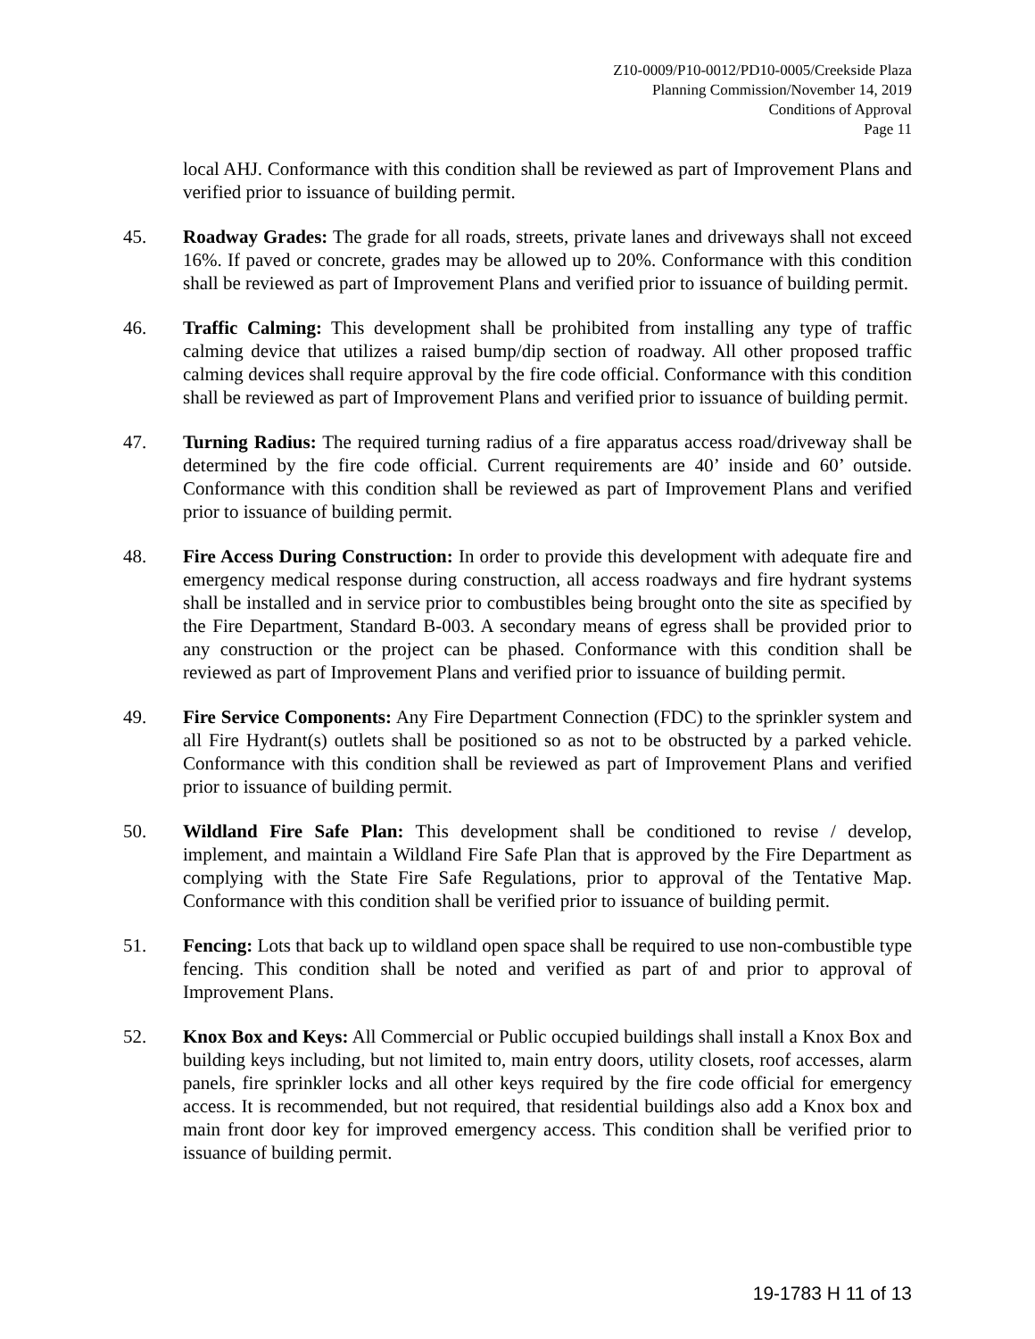Z10-0009/P10-0012/PD10-0005/Creekside Plaza
Planning Commission/November 14, 2019
Conditions of Approval
Page 11
local AHJ. Conformance with this condition shall be reviewed as part of Improvement Plans and verified prior to issuance of building permit.
45. Roadway Grades: The grade for all roads, streets, private lanes and driveways shall not exceed 16%. If paved or concrete, grades may be allowed up to 20%. Conformance with this condition shall be reviewed as part of Improvement Plans and verified prior to issuance of building permit.
46. Traffic Calming: This development shall be prohibited from installing any type of traffic calming device that utilizes a raised bump/dip section of roadway. All other proposed traffic calming devices shall require approval by the fire code official. Conformance with this condition shall be reviewed as part of Improvement Plans and verified prior to issuance of building permit.
47. Turning Radius: The required turning radius of a fire apparatus access road/driveway shall be determined by the fire code official. Current requirements are 40’ inside and 60’ outside. Conformance with this condition shall be reviewed as part of Improvement Plans and verified prior to issuance of building permit.
48. Fire Access During Construction: In order to provide this development with adequate fire and emergency medical response during construction, all access roadways and fire hydrant systems shall be installed and in service prior to combustibles being brought onto the site as specified by the Fire Department, Standard B-003. A secondary means of egress shall be provided prior to any construction or the project can be phased. Conformance with this condition shall be reviewed as part of Improvement Plans and verified prior to issuance of building permit.
49. Fire Service Components: Any Fire Department Connection (FDC) to the sprinkler system and all Fire Hydrant(s) outlets shall be positioned so as not to be obstructed by a parked vehicle. Conformance with this condition shall be reviewed as part of Improvement Plans and verified prior to issuance of building permit.
50. Wildland Fire Safe Plan: This development shall be conditioned to revise / develop, implement, and maintain a Wildland Fire Safe Plan that is approved by the Fire Department as complying with the State Fire Safe Regulations, prior to approval of the Tentative Map. Conformance with this condition shall be verified prior to issuance of building permit.
51. Fencing: Lots that back up to wildland open space shall be required to use non-combustible type fencing. This condition shall be noted and verified as part of and prior to approval of Improvement Plans.
52. Knox Box and Keys: All Commercial or Public occupied buildings shall install a Knox Box and building keys including, but not limited to, main entry doors, utility closets, roof accesses, alarm panels, fire sprinkler locks and all other keys required by the fire code official for emergency access. It is recommended, but not required, that residential buildings also add a Knox box and main front door key for improved emergency access. This condition shall be verified prior to issuance of building permit.
19-1783 H 11 of 13